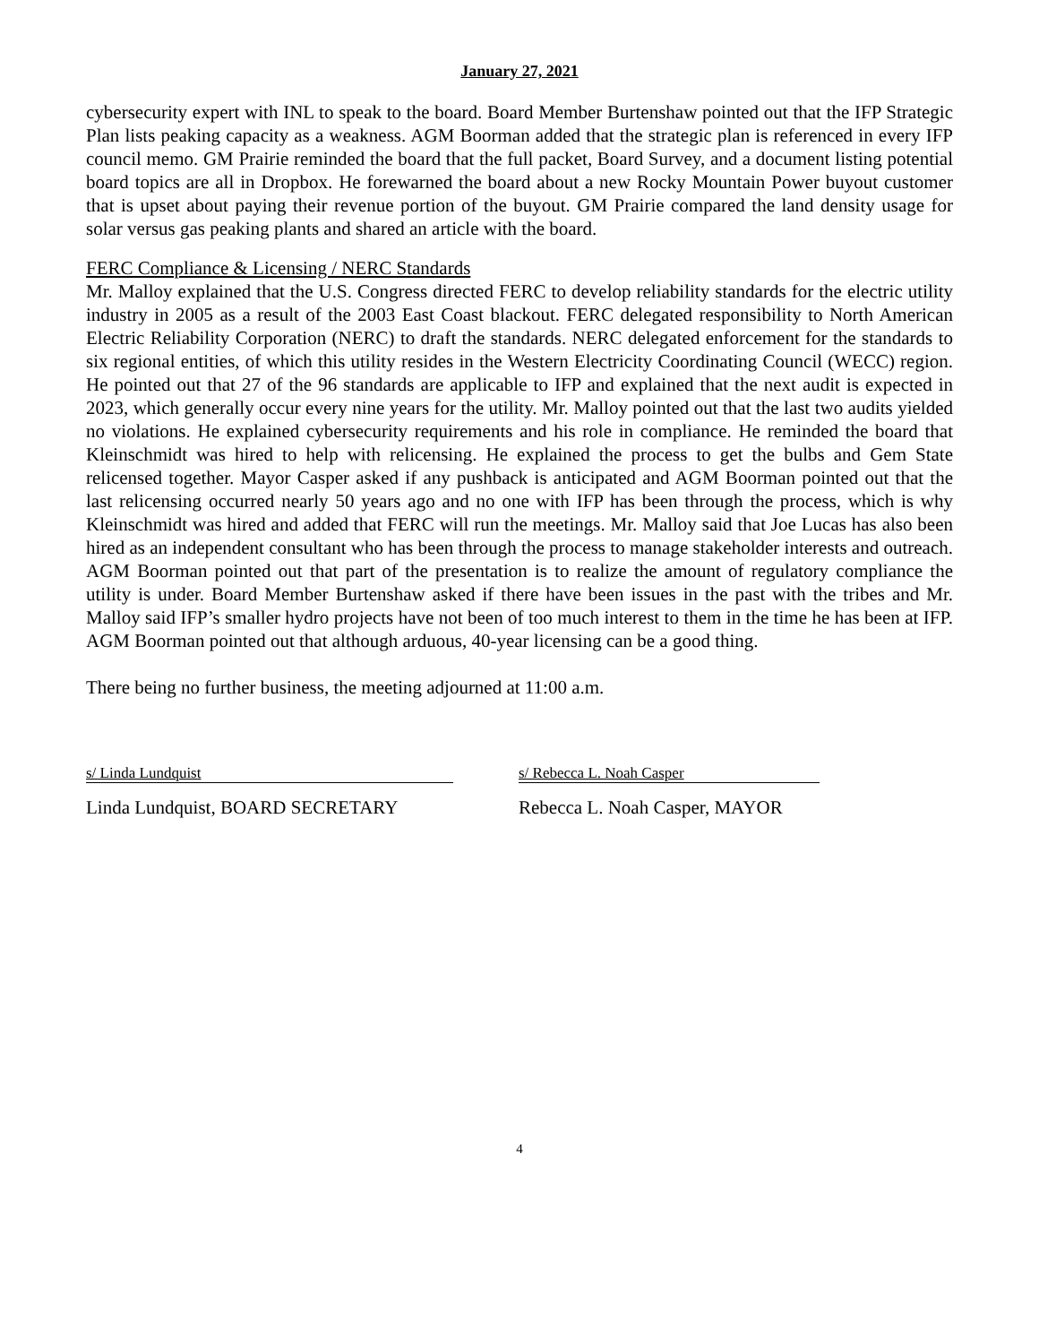January 27, 2021
cybersecurity expert with INL to speak to the board. Board Member Burtenshaw pointed out that the IFP Strategic Plan lists peaking capacity as a weakness. AGM Boorman added that the strategic plan is referenced in every IFP council memo. GM Prairie reminded the board that the full packet, Board Survey, and a document listing potential board topics are all in Dropbox. He forewarned the board about a new Rocky Mountain Power buyout customer that is upset about paying their revenue portion of the buyout. GM Prairie compared the land density usage for solar versus gas peaking plants and shared an article with the board.
FERC Compliance & Licensing / NERC Standards
Mr. Malloy explained that the U.S. Congress directed FERC to develop reliability standards for the electric utility industry in 2005 as a result of the 2003 East Coast blackout. FERC delegated responsibility to North American Electric Reliability Corporation (NERC) to draft the standards. NERC delegated enforcement for the standards to six regional entities, of which this utility resides in the Western Electricity Coordinating Council (WECC) region. He pointed out that 27 of the 96 standards are applicable to IFP and explained that the next audit is expected in 2023, which generally occur every nine years for the utility. Mr. Malloy pointed out that the last two audits yielded no violations. He explained cybersecurity requirements and his role in compliance. He reminded the board that Kleinschmidt was hired to help with relicensing. He explained the process to get the bulbs and Gem State relicensed together. Mayor Casper asked if any pushback is anticipated and AGM Boorman pointed out that the last relicensing occurred nearly 50 years ago and no one with IFP has been through the process, which is why Kleinschmidt was hired and added that FERC will run the meetings. Mr. Malloy said that Joe Lucas has also been hired as an independent consultant who has been through the process to manage stakeholder interests and outreach. AGM Boorman pointed out that part of the presentation is to realize the amount of regulatory compliance the utility is under. Board Member Burtenshaw asked if there have been issues in the past with the tribes and Mr. Malloy said IFP’s smaller hydro projects have not been of too much interest to them in the time he has been at IFP. AGM Boorman pointed out that although arduous, 40-year licensing can be a good thing.
There being no further business, the meeting adjourned at 11:00 a.m.
s/ Linda Lundquist
Linda Lundquist, BOARD SECRETARY
s/ Rebecca L. Noah Casper
Rebecca L. Noah Casper, MAYOR
4